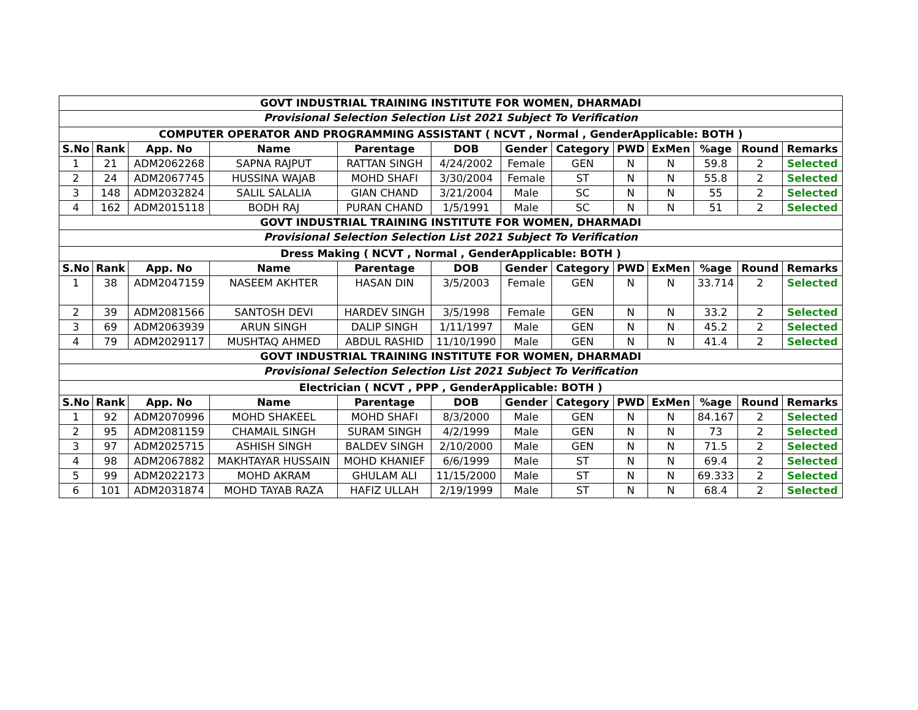| GOVT INDUSTRIAL TRAINING INSTITUTE FOR WOMEN, DHARMADI | | | | | | | | | | | | |
| Provisional Selection Selection List 2021 Subject To Verification | | | | | | | | | | | | |
| COMPUTER OPERATOR AND PROGRAMMING ASSISTANT ( NCVT , Normal , GenderApplicable: BOTH ) | | | | | | | | | | | | |
| S.No | Rank | App. No | Name | Parentage | DOB | Gender | Category | PWD | ExMen | %age | Round | Remarks |
| 1 | 21 | ADM2062268 | SAPNA RAJPUT | RATTAN SINGH | 4/24/2002 | Female | GEN | N | N | 59.8 | 2 | Selected |
| 2 | 24 | ADM2067745 | HUSSINA WAJAB | MOHD SHAFI | 3/30/2004 | Female | ST | N | N | 55.8 | 2 | Selected |
| 3 | 148 | ADM2032824 | SALIL SALALIA | GIAN CHAND | 3/21/2004 | Male | SC | N | N | 55 | 2 | Selected |
| 4 | 162 | ADM2015118 | BODH RAJ | PURAN CHAND | 1/5/1991 | Male | SC | N | N | 51 | 2 | Selected |
| GOVT INDUSTRIAL TRAINING INSTITUTE FOR WOMEN, DHARMADI | | | | | | | | | | | | |
| Provisional Selection Selection List 2021 Subject To Verification | | | | | | | | | | | | |
| Dress Making ( NCVT , Normal , GenderApplicable: BOTH ) | | | | | | | | | | | | |
| S.No | Rank | App. No | Name | Parentage | DOB | Gender | Category | PWD | ExMen | %age | Round | Remarks |
| 1 | 38 | ADM2047159 | NASEEM AKHTER | HASAN DIN | 3/5/2003 | Female | GEN | N | N | 33.714 | 2 | Selected |
| 2 | 39 | ADM2081566 | SANTOSH DEVI | HARDEV SINGH | 3/5/1998 | Female | GEN | N | N | 33.2 | 2 | Selected |
| 3 | 69 | ADM2063939 | ARUN SINGH | DALIP SINGH | 1/11/1997 | Male | GEN | N | N | 45.2 | 2 | Selected |
| 4 | 79 | ADM2029117 | MUSHTAQ AHMED | ABDUL RASHID | 11/10/1990 | Male | GEN | N | N | 41.4 | 2 | Selected |
| GOVT INDUSTRIAL TRAINING INSTITUTE FOR WOMEN, DHARMADI | | | | | | | | | | | | |
| Provisional Selection Selection List 2021 Subject To Verification | | | | | | | | | | | | |
| Electrician ( NCVT , PPP , GenderApplicable: BOTH ) | | | | | | | | | | | | |
| S.No | Rank | App. No | Name | Parentage | DOB | Gender | Category | PWD | ExMen | %age | Round | Remarks |
| 1 | 92 | ADM2070996 | MOHD SHAKEEL | MOHD SHAFI | 8/3/2000 | Male | GEN | N | N | 84.167 | 2 | Selected |
| 2 | 95 | ADM2081159 | CHAMAIL SINGH | SURAM SINGH | 4/2/1999 | Male | GEN | N | N | 73 | 2 | Selected |
| 3 | 97 | ADM2025715 | ASHISH SINGH | BALDEV SINGH | 2/10/2000 | Male | GEN | N | N | 71.5 | 2 | Selected |
| 4 | 98 | ADM2067882 | MAKHTAYAR HUSSAIN | MOHD KHANIEF | 6/6/1999 | Male | ST | N | N | 69.4 | 2 | Selected |
| 5 | 99 | ADM2022173 | MOHD AKRAM | GHULAM ALI | 11/15/2000 | Male | ST | N | N | 69.333 | 2 | Selected |
| 6 | 101 | ADM2031874 | MOHD TAYAB RAZA | HAFIZ ULLAH | 2/19/1999 | Male | ST | N | N | 68.4 | 2 | Selected |